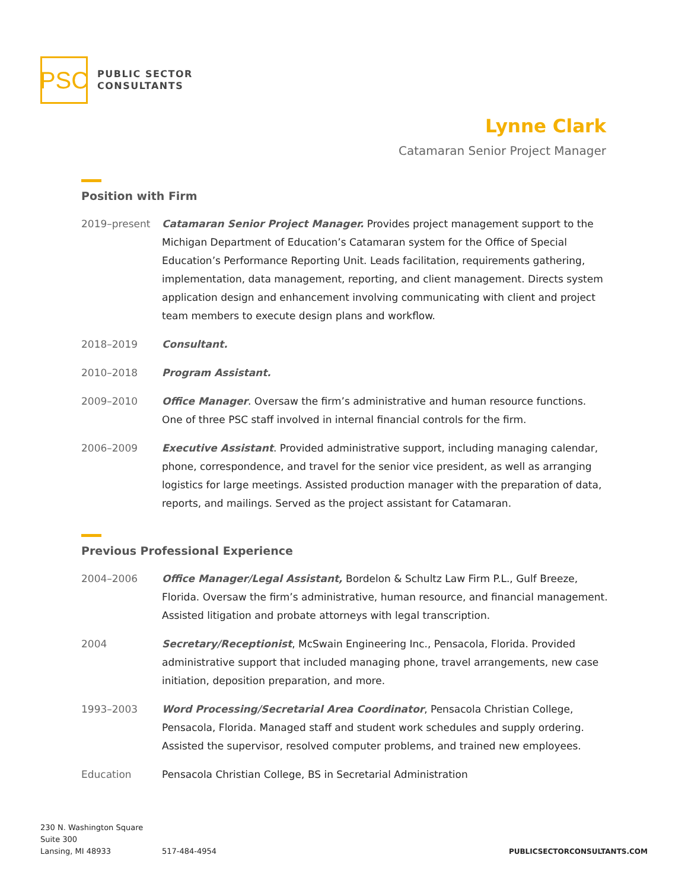PSC
PUBLIC SECTOR
CONSULTANTS
Lynne Clark
Catamaran Senior Project Manager
Position with Firm
2019–present Catamaran Senior Project Manager. Provides project management support to the Michigan Department of Education’s Catamaran system for the Office of Special Education’s Performance Reporting Unit. Leads facilitation, requirements gathering, implementation, data management, reporting, and client management. Directs system application design and enhancement involving communicating with client and project team members to execute design plans and workflow.
2018–2019 Consultant.
2010–2018 Program Assistant.
2009–2010 Office Manager. Oversaw the firm’s administrative and human resource functions. One of three PSC staff involved in internal financial controls for the firm.
2006–2009 Executive Assistant. Provided administrative support, including managing calendar, phone, correspondence, and travel for the senior vice president, as well as arranging logistics for large meetings. Assisted production manager with the preparation of data, reports, and mailings. Served as the project assistant for Catamaran.
Previous Professional Experience
2004–2006 Office Manager/Legal Assistant, Bordelon & Schultz Law Firm P.L., Gulf Breeze, Florida. Oversaw the firm’s administrative, human resource, and financial management. Assisted litigation and probate attorneys with legal transcription.
2004 Secretary/Receptionist, McSwain Engineering Inc., Pensacola, Florida. Provided administrative support that included managing phone, travel arrangements, new case initiation, deposition preparation, and more.
1993–2003 Word Processing/Secretarial Area Coordinator, Pensacola Christian College, Pensacola, Florida. Managed staff and student work schedules and supply ordering. Assisted the supervisor, resolved computer problems, and trained new employees.
Education Pensacola Christian College, BS in Secretarial Administration
230 N. Washington Square
Suite 300
Lansing, MI 48933
517-484-4954
PUBLICSECTORCONSULTANTS.COM